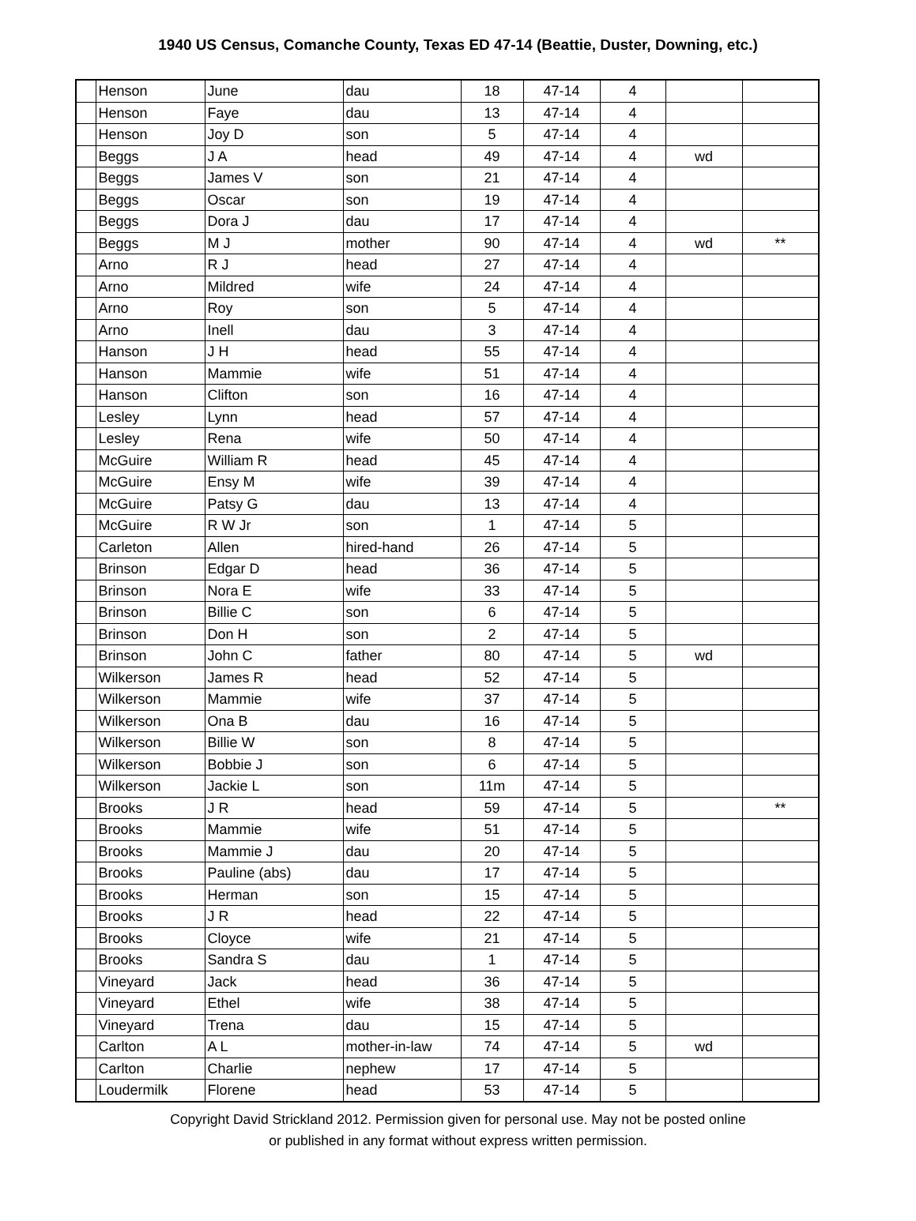1940 US Census, Comanche County, Texas ED 47-14 (Beattie, Duster, Downing, etc.)
| | Henson | June | dau | 18 | 47-14 | 4 | | |
| | Henson | Faye | dau | 13 | 47-14 | 4 | | |
| | Henson | Joy D | son | 5 | 47-14 | 4 | | |
| | Beggs | J A | head | 49 | 47-14 | 4 | wd | |
| | Beggs | James V | son | 21 | 47-14 | 4 | | |
| | Beggs | Oscar | son | 19 | 47-14 | 4 | | |
| | Beggs | Dora J | dau | 17 | 47-14 | 4 | | |
| | Beggs | M J | mother | 90 | 47-14 | 4 | wd | ** |
| | Arno | R J | head | 27 | 47-14 | 4 | | |
| | Arno | Mildred | wife | 24 | 47-14 | 4 | | |
| | Arno | Roy | son | 5 | 47-14 | 4 | | |
| | Arno | Inell | dau | 3 | 47-14 | 4 | | |
| | Hanson | J H | head | 55 | 47-14 | 4 | | |
| | Hanson | Mammie | wife | 51 | 47-14 | 4 | | |
| | Hanson | Clifton | son | 16 | 47-14 | 4 | | |
| | Lesley | Lynn | head | 57 | 47-14 | 4 | | |
| | Lesley | Rena | wife | 50 | 47-14 | 4 | | |
| | McGuire | William R | head | 45 | 47-14 | 4 | | |
| | McGuire | Ensy M | wife | 39 | 47-14 | 4 | | |
| | McGuire | Patsy G | dau | 13 | 47-14 | 4 | | |
| | McGuire | R W Jr | son | 1 | 47-14 | 5 | | |
| | Carleton | Allen | hired-hand | 26 | 47-14 | 5 | | |
| | Brinson | Edgar D | head | 36 | 47-14 | 5 | | |
| | Brinson | Nora E | wife | 33 | 47-14 | 5 | | |
| | Brinson | Billie C | son | 6 | 47-14 | 5 | | |
| | Brinson | Don H | son | 2 | 47-14 | 5 | | |
| | Brinson | John C | father | 80 | 47-14 | 5 | wd | |
| | Wilkerson | James R | head | 52 | 47-14 | 5 | | |
| | Wilkerson | Mammie | wife | 37 | 47-14 | 5 | | |
| | Wilkerson | Ona B | dau | 16 | 47-14 | 5 | | |
| | Wilkerson | Billie W | son | 8 | 47-14 | 5 | | |
| | Wilkerson | Bobbie J | son | 6 | 47-14 | 5 | | |
| | Wilkerson | Jackie L | son | 11m | 47-14 | 5 | | |
| | Brooks | J R | head | 59 | 47-14 | 5 | | ** |
| | Brooks | Mammie | wife | 51 | 47-14 | 5 | | |
| | Brooks | Mammie J | dau | 20 | 47-14 | 5 | | |
| | Brooks | Pauline (abs) | dau | 17 | 47-14 | 5 | | |
| | Brooks | Herman | son | 15 | 47-14 | 5 | | |
| | Brooks | J R | head | 22 | 47-14 | 5 | | |
| | Brooks | Cloyce | wife | 21 | 47-14 | 5 | | |
| | Brooks | Sandra S | dau | 1 | 47-14 | 5 | | |
| | Vineyard | Jack | head | 36 | 47-14 | 5 | | |
| | Vineyard | Ethel | wife | 38 | 47-14 | 5 | | |
| | Vineyard | Trena | dau | 15 | 47-14 | 5 | | |
| | Carlton | A L | mother-in-law | 74 | 47-14 | 5 | wd | |
| | Carlton | Charlie | nephew | 17 | 47-14 | 5 | | |
| | Loudermilk | Florene | head | 53 | 47-14 | 5 | | |
Copyright David Strickland 2012. Permission given for personal use. May not be posted online
or published in any format without express written permission.